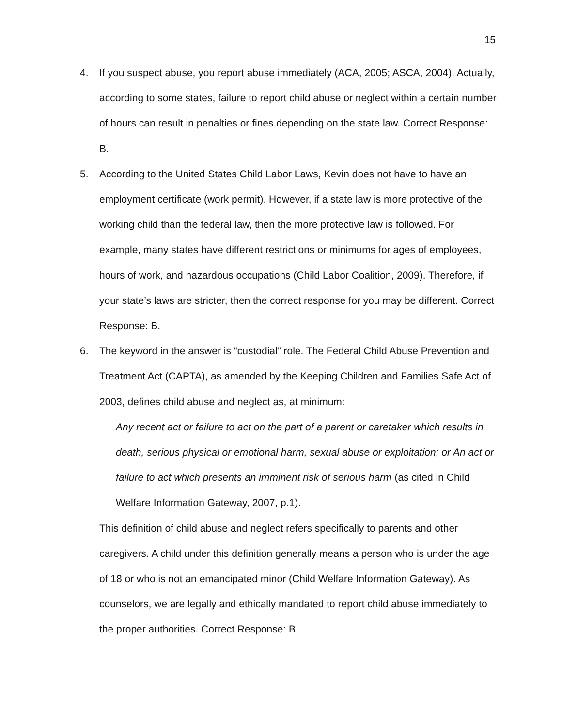15
4. If you suspect abuse, you report abuse immediately (ACA, 2005; ASCA, 2004). Actually, according to some states, failure to report child abuse or neglect within a certain number of hours can result in penalties or fines depending on the state law. Correct Response: B.
5. According to the United States Child Labor Laws, Kevin does not have to have an employment certificate (work permit). However, if a state law is more protective of the working child than the federal law, then the more protective law is followed. For example, many states have different restrictions or minimums for ages of employees, hours of work, and hazardous occupations (Child Labor Coalition, 2009). Therefore, if your state’s laws are stricter, then the correct response for you may be different. Correct Response: B.
6. The keyword in the answer is “custodial” role. The Federal Child Abuse Prevention and Treatment Act (CAPTA), as amended by the Keeping Children and Families Safe Act of 2003, defines child abuse and neglect as, at minimum:
Any recent act or failure to act on the part of a parent or caretaker which results in death, serious physical or emotional harm, sexual abuse or exploitation; or An act or failure to act which presents an imminent risk of serious harm (as cited in Child Welfare Information Gateway, 2007, p.1).
This definition of child abuse and neglect refers specifically to parents and other caregivers. A child under this definition generally means a person who is under the age of 18 or who is not an emancipated minor (Child Welfare Information Gateway). As counselors, we are legally and ethically mandated to report child abuse immediately to the proper authorities. Correct Response: B.